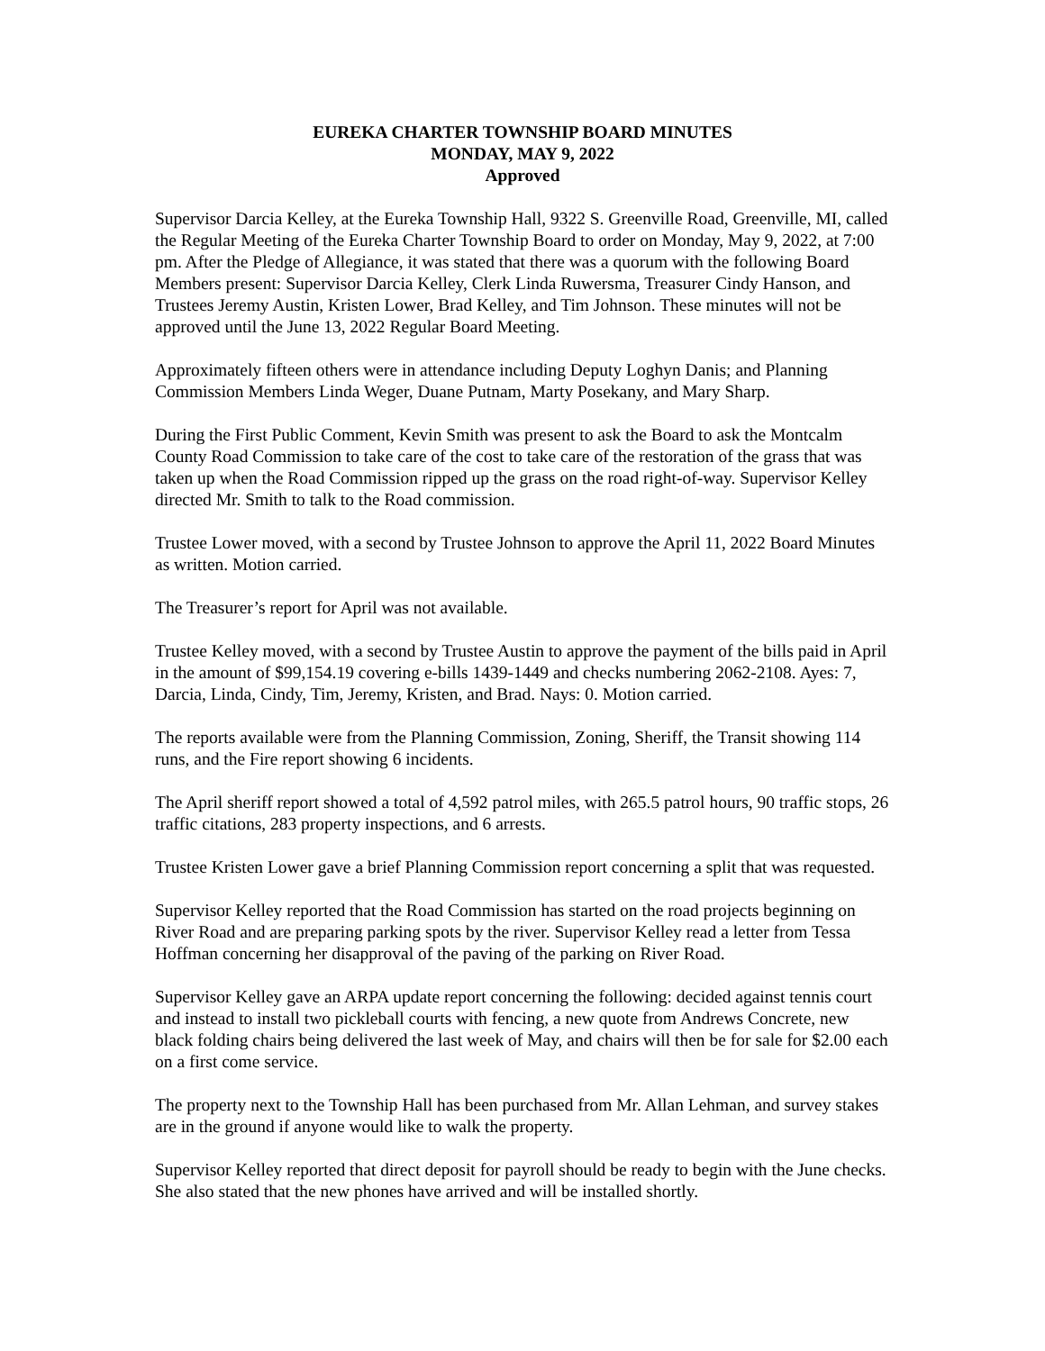EUREKA CHARTER TOWNSHIP BOARD MINUTES
MONDAY, MAY 9, 2022
Approved
Supervisor Darcia Kelley, at the Eureka Township Hall, 9322 S. Greenville Road, Greenville, MI, called the Regular Meeting of the Eureka Charter Township Board to order on Monday, May 9, 2022, at 7:00 pm. After the Pledge of Allegiance, it was stated that there was a quorum with the following Board Members present: Supervisor Darcia Kelley, Clerk Linda Ruwersma, Treasurer Cindy Hanson, and Trustees Jeremy Austin, Kristen Lower, Brad Kelley, and Tim Johnson. These minutes will not be approved until the June 13, 2022 Regular Board Meeting.
Approximately fifteen others were in attendance including Deputy Loghyn Danis; and Planning Commission Members Linda Weger, Duane Putnam, Marty Posekany, and Mary Sharp.
During the First Public Comment, Kevin Smith was present to ask the Board to ask the Montcalm County Road Commission to take care of the cost to take care of the restoration of the grass that was taken up when the Road Commission ripped up the grass on the road right-of-way. Supervisor Kelley directed Mr. Smith to talk to the Road commission.
Trustee Lower moved, with a second by Trustee Johnson to approve the April 11, 2022 Board Minutes as written. Motion carried.
The Treasurer’s report for April was not available.
Trustee Kelley moved, with a second by Trustee Austin to approve the payment of the bills paid in April in the amount of $99,154.19 covering e-bills 1439-1449 and checks numbering 2062-2108. Ayes: 7, Darcia, Linda, Cindy, Tim, Jeremy, Kristen, and Brad. Nays: 0. Motion carried.
The reports available were from the Planning Commission, Zoning, Sheriff, the Transit showing 114 runs, and the Fire report showing 6 incidents.
The April sheriff report showed a total of 4,592 patrol miles, with 265.5 patrol hours, 90 traffic stops, 26 traffic citations, 283 property inspections, and 6 arrests.
Trustee Kristen Lower gave a brief Planning Commission report concerning a split that was requested.
Supervisor Kelley reported that the Road Commission has started on the road projects beginning on River Road and are preparing parking spots by the river. Supervisor Kelley read a letter from Tessa Hoffman concerning her disapproval of the paving of the parking on River Road.
Supervisor Kelley gave an ARPA update report concerning the following: decided against tennis court and instead to install two pickleball courts with fencing, a new quote from Andrews Concrete, new black folding chairs being delivered the last week of May, and chairs will then be for sale for $2.00 each on a first come service.
The property next to the Township Hall has been purchased from Mr. Allan Lehman, and survey stakes are in the ground if anyone would like to walk the property.
Supervisor Kelley reported that direct deposit for payroll should be ready to begin with the June checks. She also stated that the new phones have arrived and will be installed shortly.